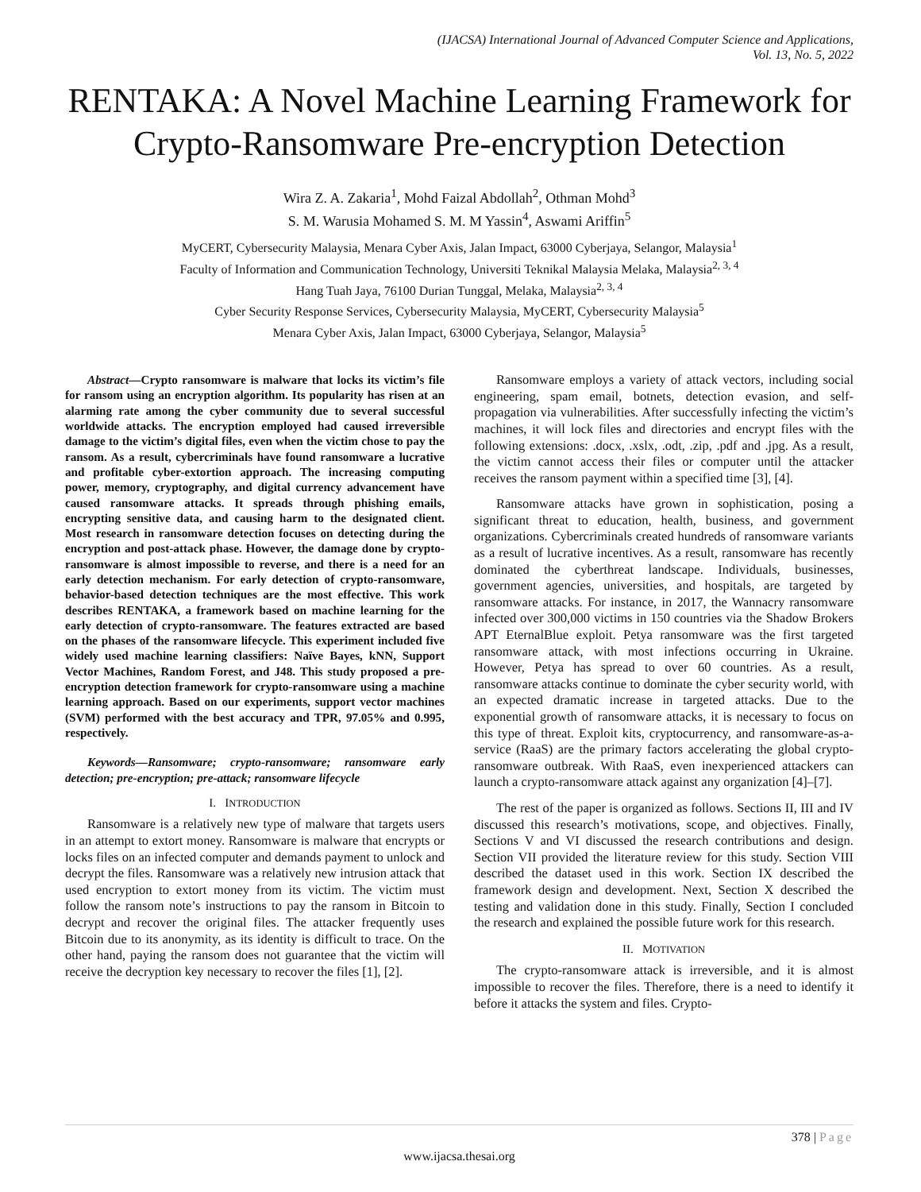(IJACSA) International Journal of Advanced Computer Science and Applications,
Vol. 13, No. 5, 2022
RENTAKA: A Novel Machine Learning Framework for Crypto-Ransomware Pre-encryption Detection
Wira Z. A. Zakaria<sup>1</sup>, Mohd Faizal Abdollah<sup>2</sup>, Othman Mohd<sup>3</sup>
S. M. Warusia Mohamed S. M. M Yassin<sup>4</sup>, Aswami Ariffin<sup>5</sup>
MyCERT, Cybersecurity Malaysia, Menara Cyber Axis, Jalan Impact, 63000 Cyberjaya, Selangor, Malaysia<sup>1</sup>
Faculty of Information and Communication Technology, Universiti Teknikal Malaysia Melaka, Malaysia<sup>2, 3, 4</sup>
Hang Tuah Jaya, 76100 Durian Tunggal, Melaka, Malaysia<sup>2, 3, 4</sup>
Cyber Security Response Services, Cybersecurity Malaysia, MyCERT, Cybersecurity Malaysia<sup>5</sup>
Menara Cyber Axis, Jalan Impact, 63000 Cyberjaya, Selangor, Malaysia<sup>5</sup>
Abstract—Crypto ransomware is malware that locks its victim’s file for ransom using an encryption algorithm. Its popularity has risen at an alarming rate among the cyber community due to several successful worldwide attacks. The encryption employed had caused irreversible damage to the victim’s digital files, even when the victim chose to pay the ransom. As a result, cybercriminals have found ransomware a lucrative and profitable cyber-extortion approach. The increasing computing power, memory, cryptography, and digital currency advancement have caused ransomware attacks. It spreads through phishing emails, encrypting sensitive data, and causing harm to the designated client. Most research in ransomware detection focuses on detecting during the encryption and post-attack phase. However, the damage done by crypto-ransomware is almost impossible to reverse, and there is a need for an early detection mechanism. For early detection of crypto-ransomware, behavior-based detection techniques are the most effective. This work describes RENTAKA, a framework based on machine learning for the early detection of crypto-ransomware. The features extracted are based on the phases of the ransomware lifecycle. This experiment included five widely used machine learning classifiers: Naïve Bayes, kNN, Support Vector Machines, Random Forest, and J48. This study proposed a pre-encryption detection framework for crypto-ransomware using a machine learning approach. Based on our experiments, support vector machines (SVM) performed with the best accuracy and TPR, 97.05% and 0.995, respectively.
Keywords—Ransomware; crypto-ransomware; ransomware early detection; pre-encryption; pre-attack; ransomware lifecycle
I. INTRODUCTION
Ransomware is a relatively new type of malware that targets users in an attempt to extort money. Ransomware is malware that encrypts or locks files on an infected computer and demands payment to unlock and decrypt the files. Ransomware was a relatively new intrusion attack that used encryption to extort money from its victim. The victim must follow the ransom note’s instructions to pay the ransom in Bitcoin to decrypt and recover the original files. The attacker frequently uses Bitcoin due to its anonymity, as its identity is difficult to trace. On the other hand, paying the ransom does not guarantee that the victim will receive the decryption key necessary to recover the files [1], [2].
Ransomware employs a variety of attack vectors, including social engineering, spam email, botnets, detection evasion, and self-propagation via vulnerabilities. After successfully infecting the victim’s machines, it will lock files and directories and encrypt files with the following extensions: .docx, .xslx, .odt, .zip, .pdf and .jpg. As a result, the victim cannot access their files or computer until the attacker receives the ransom payment within a specified time [3], [4].
Ransomware attacks have grown in sophistication, posing a significant threat to education, health, business, and government organizations. Cybercriminals created hundreds of ransomware variants as a result of lucrative incentives. As a result, ransomware has recently dominated the cyberthreat landscape. Individuals, businesses, government agencies, universities, and hospitals, are targeted by ransomware attacks. For instance, in 2017, the Wannacry ransomware infected over 300,000 victims in 150 countries via the Shadow Brokers APT EternalBlue exploit. Petya ransomware was the first targeted ransomware attack, with most infections occurring in Ukraine. However, Petya has spread to over 60 countries. As a result, ransomware attacks continue to dominate the cyber security world, with an expected dramatic increase in targeted attacks. Due to the exponential growth of ransomware attacks, it is necessary to focus on this type of threat. Exploit kits, cryptocurrency, and ransomware-as-a-service (RaaS) are the primary factors accelerating the global crypto-ransomware outbreak. With RaaS, even inexperienced attackers can launch a crypto-ransomware attack against any organization [4]–[7].
The rest of the paper is organized as follows. Sections II, III and IV discussed this research’s motivations, scope, and objectives. Finally, Sections V and VI discussed the research contributions and design. Section VII provided the literature review for this study. Section VIII described the dataset used in this work. Section IX described the framework design and development. Next, Section X described the testing and validation done in this study. Finally, Section I concluded the research and explained the possible future work for this research.
II. MOTIVATION
The crypto-ransomware attack is irreversible, and it is almost impossible to recover the files. Therefore, there is a need to identify it before it attacks the system and files. Crypto-
378 | Page
www.ijacsa.thesai.org